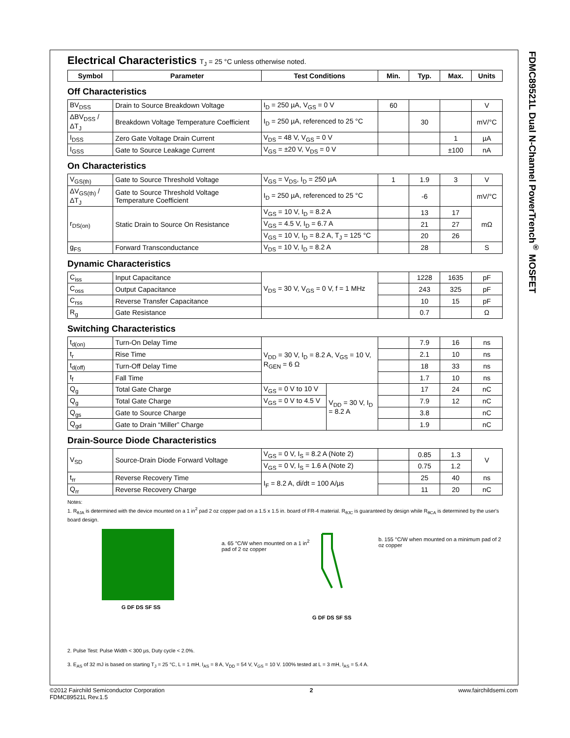FDMC89521L Dual N-Channel PowerTrench<sup>®</sup> MOSFET
Electrical Characteristics T<sub>J</sub> = 25 °C unless otherwise noted.
| Symbol | Parameter | Test Conditions | Min. | Typ. | Max. | Units |
| --- | --- | --- | --- | --- | --- | --- |
Off Characteristics
| BV<sub>DSS</sub> | Drain to Source Breakdown Voltage | I<sub>D</sub> = 250 µA, V<sub>GS</sub> = 0 V | 60 | | | V |
| ΔBV<sub>DSS</sub> / ΔT<sub>J</sub> | Breakdown Voltage Temperature Coefficient | I<sub>D</sub> = 250 µA, referenced to 25 °C | | 30 | | mV/°C |
| I<sub>DSS</sub> | Zero Gate Voltage Drain Current | V<sub>DS</sub> = 48 V, V<sub>GS</sub> = 0 V | | | 1 | µA |
| I<sub>GSS</sub> | Gate to Source Leakage Current | V<sub>GS</sub> = ±20 V, V<sub>DS</sub> = 0 V | | | ±100 | nA |
On Characteristics
| V<sub>GS(th)</sub> | Gate to Source Threshold Voltage | V<sub>GS</sub> = V<sub>DS</sub>, I<sub>D</sub> = 250 µA | 1 | 1.9 | 3 | V |
| ΔV<sub>GS(th)</sub> / ΔT<sub>J</sub> | Gate to Source Threshold Voltage Temperature Coefficient | I<sub>D</sub> = 250 µA, referenced to 25 °C | | -6 | | mV/°C |
| r<sub>DS(on)</sub> | Static Drain to Source On Resistance | V<sub>GS</sub> = 10 V, I<sub>D</sub> = 8.2 A | | 13 | 17 | mΩ |
| | | V<sub>GS</sub> = 4.5 V, I<sub>D</sub> = 6.7 A | | 21 | 27 | |
| | | V<sub>GS</sub> = 10 V, I<sub>D</sub> = 8.2 A, T<sub>J</sub> = 125 °C | | 20 | 26 | |
| g<sub>FS</sub> | Forward Transconductance | V<sub>DS</sub> = 10 V, I<sub>D</sub> = 8.2 A | | 28 | | S |
Dynamic Characteristics
| C<sub>iss</sub> | Input Capacitance | V<sub>DS</sub> = 30 V, V<sub>GS</sub> = 0 V, f = 1 MHz | | 1228 | 1635 | pF |
| C<sub>oss</sub> | Output Capacitance | | | 243 | 325 | pF |
| C<sub>rss</sub> | Reverse Transfer Capacitance | | | 10 | 15 | pF |
| R<sub>g</sub> | Gate Resistance | | | 0.7 | | Ω |
Switching Characteristics
| t<sub>d(on)</sub> | Turn-On Delay Time | V<sub>DD</sub> = 30 V, I<sub>D</sub> = 8.2 A, V<sub>GS</sub> = 10 V, R<sub>GEN</sub> = 6 Ω | | | 7.9 | 16 | ns |
| t<sub>r</sub> | Rise Time | | | | 2.1 | 10 | ns |
| t<sub>d(off)</sub> | Turn-Off Delay Time | | | | 18 | 33 | ns |
| t<sub>f</sub> | Fall Time | | | | 1.7 | 10 | ns |
| Q<sub>g</sub> | Total Gate Charge | V<sub>GS</sub> = 0 V to 10 V | V<sub>DD</sub> = 30 V, I<sub>D</sub> = 8.2 A | | 17 | 24 | nC |
| Q<sub>g</sub> | Total Gate Charge | V<sub>GS</sub> = 0 V to 4.5 V | | | 7.9 | 12 | nC |
| Q<sub>gs</sub> | Gate to Source Charge | | | | 3.8 | | nC |
| Q<sub>gd</sub> | Gate to Drain “Miller” Charge | | | | 1.9 | | nC |
Drain-Source Diode Characteristics
| V<sub>SD</sub> | Source-Drain Diode Forward Voltage | V<sub>GS</sub> = 0 V, I<sub>S</sub> = 8.2 A (Note 2) | | 0.85 | 1.3 | V |
| | | V<sub>GS</sub> = 0 V, I<sub>S</sub> = 1.6 A (Note 2) | | 0.75 | 1.2 | |
| t<sub>rr</sub> | Reverse Recovery Time | I<sub>F</sub> = 8.2 A, di/dt = 100 A/µs | | 25 | 40 | ns |
| Q<sub>rr</sub> | Reverse Recovery Charge | | | 11 | 20 | nC |
Notes:
1. R<sub>θJA</sub> is determined with the device mounted on a 1 in<sup>2</sup> pad 2 oz copper pad on a 1.5 x 1.5 in. board of FR-4 material. R<sub>θJC</sub> is guaranteed by design while R<sub>θCA</sub> is determined by the user's board design.
G DF DS SF SS
a. 65 °C/W when mounted on a 1 in<sup>2</sup> pad of 2 oz copper
G DF DS SF SS
b. 155 °C/W when mounted on a minimum pad of 2 oz copper
2. Pulse Test: Pulse Width < 300 µs, Duty cycle < 2.0%.
3. E<sub>AS</sub> of 32 mJ is based on starting T<sub>J</sub> = 25 °C, L = 1 mH, I<sub>AS</sub> = 8 A, V<sub>DD</sub> = 54 V, V<sub>GS</sub> = 10 V. 100% tested at L = 3 mH, I<sub>AS</sub> = 5.4 A.
©2012 Fairchild Semiconductor Corporation
FDMC89521L Rev.1.5
2 www.fairchildsemi.com